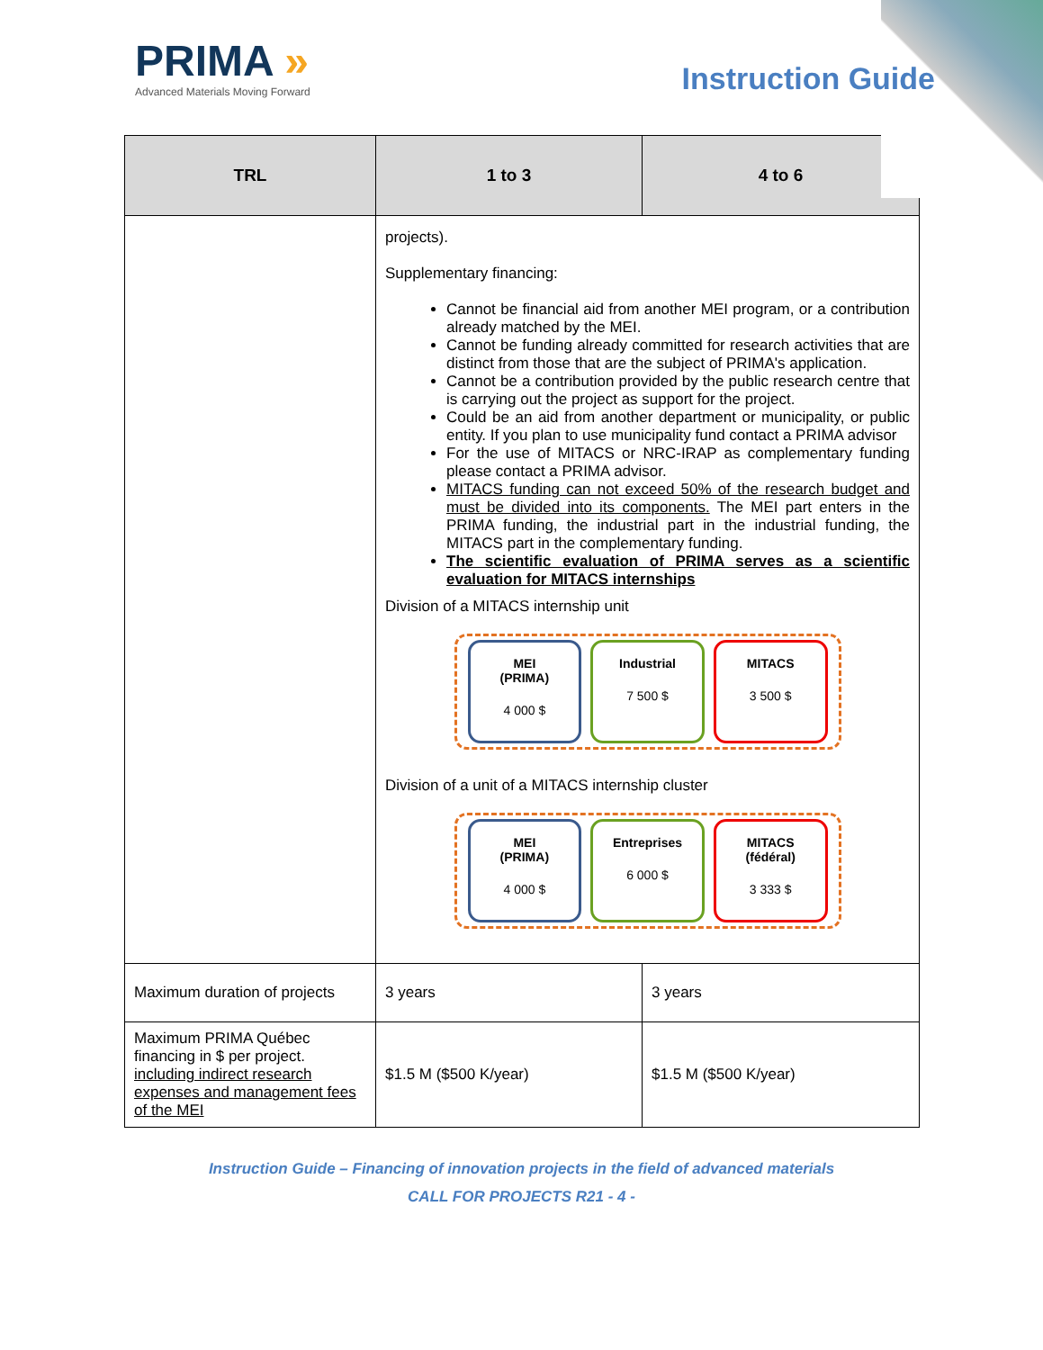PRIMA »
Advanced Materials Moving Forward
Instruction Guide
| TRL | 1 to 3 | 4 to 6 |
| --- | --- | --- |
| | projects). Supplementary financing: Cannot be financial aid from another MEI program, or a contribution already matched by the MEI. Cannot be funding already committed for research activities that are distinct from those that are the subject of PRIMA's application. Cannot be a contribution provided by the public research centre that is carrying out the project as support for the project. Could be an aid from another department or municipality, or public entity. If you plan to use municipality fund contact a PRIMA advisor For the use of MITACS or NRC-IRAP as complementary funding please contact a PRIMA advisor. MITACS funding can not exceed 50% of the research budget and must be divided into its components. The MEI part enters in the PRIMA funding, the industrial part in the industrial funding, the MITACS part in the complementary funding. The scientific evaluation of PRIMA serves as a scientific evaluation for MITACS internships Division of a MITACS internship unit MEI (PRIMA) 4 000 $ Industrial 7 500 $ MITACS 3 500 $ Division of a unit of a MITACS internship cluster MEI (PRIMA) 4 000 $ Entreprises 6 000 $ MITACS (fédéral) 3 333 $ | |
| Maximum duration of projects | 3 years | 3 years |
| Maximum PRIMA Québec financing in $ per project. including indirect research expenses and management fees of the MEI | $1.5 M ($500 K/year) | $1.5 M ($500 K/year) |
Instruction Guide – Financing of innovation projects in the field of advanced materials
CALL FOR PROJECTS R21 - 4 -